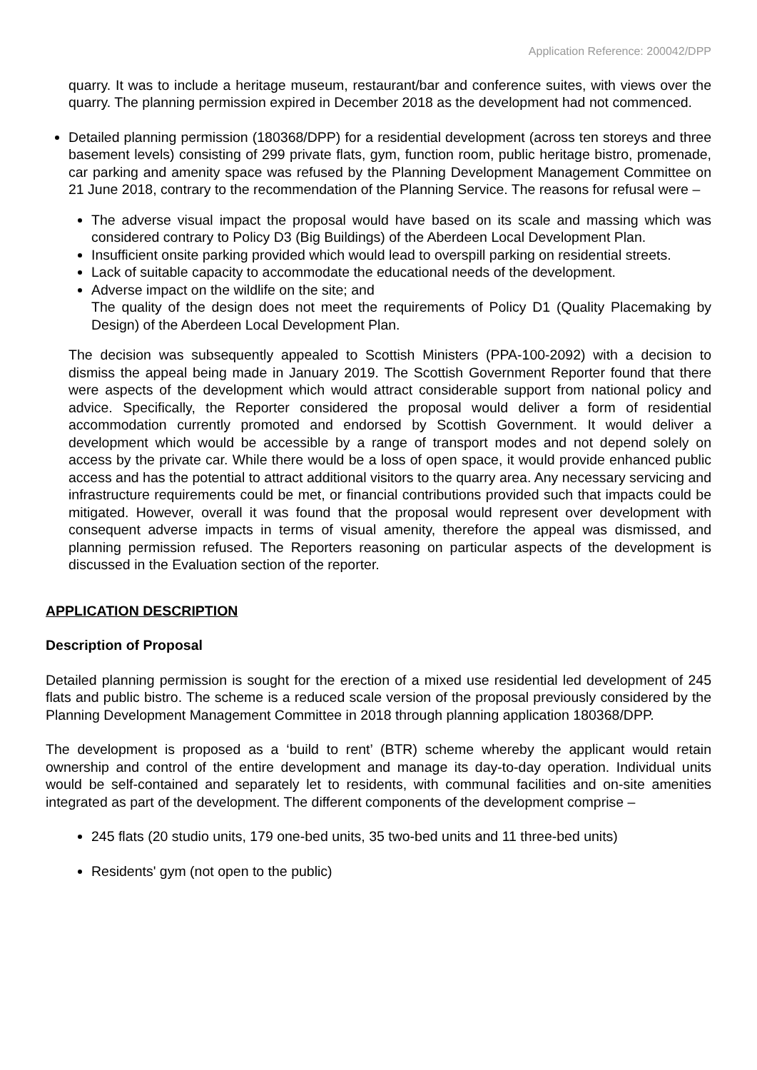Application Reference: 200042/DPP
quarry. It was to include a heritage museum, restaurant/bar and conference suites, with views over the quarry. The planning permission expired in December 2018 as the development had not commenced.
Detailed planning permission (180368/DPP) for a residential development (across ten storeys and three basement levels) consisting of 299 private flats, gym, function room, public heritage bistro, promenade, car parking and amenity space was refused by the Planning Development Management Committee on 21 June 2018, contrary to the recommendation of the Planning Service. The reasons for refusal were –
The adverse visual impact the proposal would have based on its scale and massing which was considered contrary to Policy D3 (Big Buildings) of the Aberdeen Local Development Plan.
Insufficient onsite parking provided which would lead to overspill parking on residential streets.
Lack of suitable capacity to accommodate the educational needs of the development.
Adverse impact on the wildlife on the site; and
The quality of the design does not meet the requirements of Policy D1 (Quality Placemaking by Design) of the Aberdeen Local Development Plan.
The decision was subsequently appealed to Scottish Ministers (PPA-100-2092) with a decision to dismiss the appeal being made in January 2019. The Scottish Government Reporter found that there were aspects of the development which would attract considerable support from national policy and advice. Specifically, the Reporter considered the proposal would deliver a form of residential accommodation currently promoted and endorsed by Scottish Government. It would deliver a development which would be accessible by a range of transport modes and not depend solely on access by the private car. While there would be a loss of open space, it would provide enhanced public access and has the potential to attract additional visitors to the quarry area. Any necessary servicing and infrastructure requirements could be met, or financial contributions provided such that impacts could be mitigated. However, overall it was found that the proposal would represent over development with consequent adverse impacts in terms of visual amenity, therefore the appeal was dismissed, and planning permission refused. The Reporters reasoning on particular aspects of the development is discussed in the Evaluation section of the reporter.
APPLICATION DESCRIPTION
Description of Proposal
Detailed planning permission is sought for the erection of a mixed use residential led development of 245 flats and public bistro. The scheme is a reduced scale version of the proposal previously considered by the Planning Development Management Committee in 2018 through planning application 180368/DPP.
The development is proposed as a ‘build to rent’ (BTR) scheme whereby the applicant would retain ownership and control of the entire development and manage its day-to-day operation. Individual units would be self-contained and separately let to residents, with communal facilities and on-site amenities integrated as part of the development. The different components of the development comprise –
245 flats (20 studio units, 179 one-bed units, 35 two-bed units and 11 three-bed units)
Residents' gym (not open to the public)